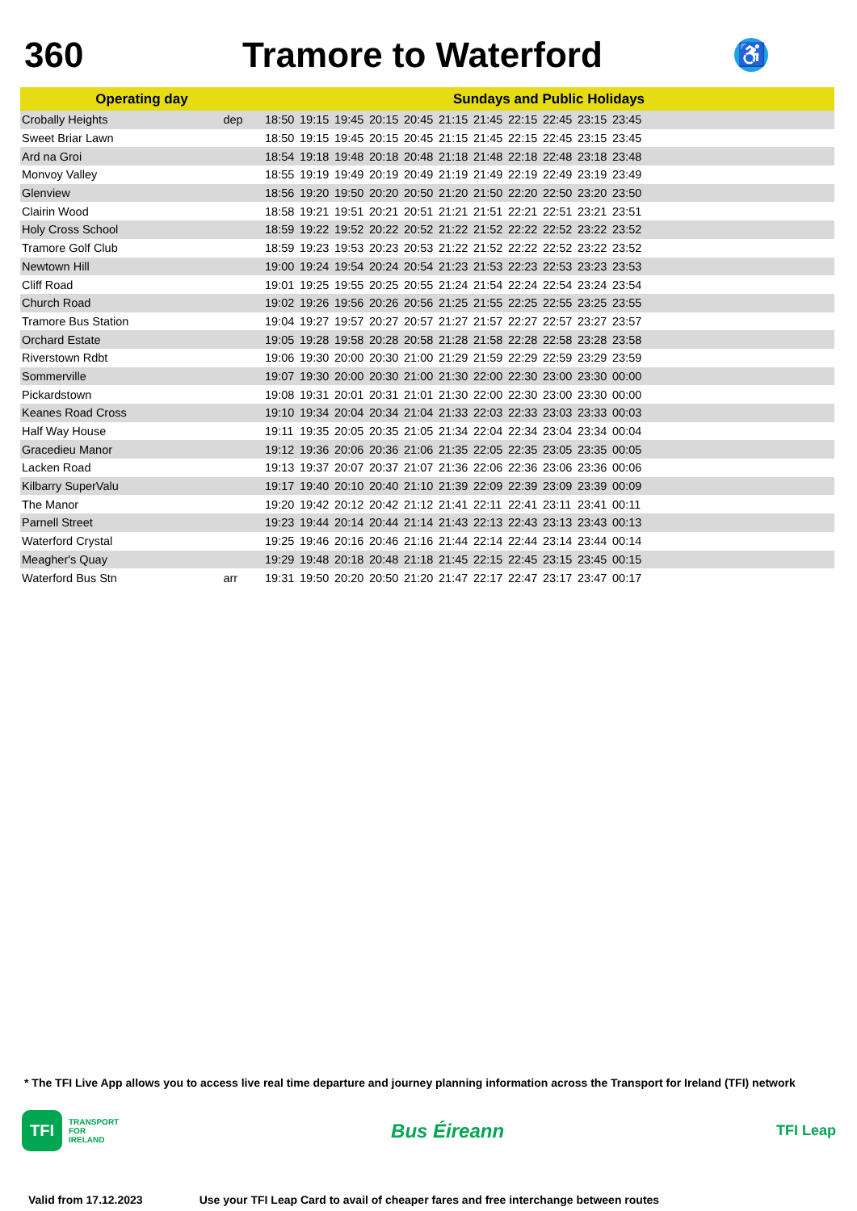360 Tramore to Waterford
♿
| Operating day | | Sundays and Public Holidays | | | | | | | | | | | |
| --- | --- | --- | --- | --- | --- | --- | --- | --- | --- | --- | --- | --- | --- |
| Crobally Heights | dep | 18:50 | 19:15 | 19:45 | 20:15 | 20:45 | 21:15 | 21:45 | 22:15 | 22:45 | 23:15 | 23:45 | |
| Sweet Briar Lawn | | 18:50 | 19:15 | 19:45 | 20:15 | 20:45 | 21:15 | 21:45 | 22:15 | 22:45 | 23:15 | 23:45 | |
| Ard na Groi | | 18:54 | 19:18 | 19:48 | 20:18 | 20:48 | 21:18 | 21:48 | 22:18 | 22:48 | 23:18 | 23:48 | |
| Monvoy Valley | | 18:55 | 19:19 | 19:49 | 20:19 | 20:49 | 21:19 | 21:49 | 22:19 | 22:49 | 23:19 | 23:49 | |
| Glenview | | 18:56 | 19:20 | 19:50 | 20:20 | 20:50 | 21:20 | 21:50 | 22:20 | 22:50 | 23:20 | 23:50 | |
| Clairin Wood | | 18:58 | 19:21 | 19:51 | 20:21 | 20:51 | 21:21 | 21:51 | 22:21 | 22:51 | 23:21 | 23:51 | |
| Holy Cross School | | 18:59 | 19:22 | 19:52 | 20:22 | 20:52 | 21:22 | 21:52 | 22:22 | 22:52 | 23:22 | 23:52 | |
| Tramore Golf Club | | 18:59 | 19:23 | 19:53 | 20:23 | 20:53 | 21:22 | 21:52 | 22:22 | 22:52 | 23:22 | 23:52 | |
| Newtown Hill | | 19:00 | 19:24 | 19:54 | 20:24 | 20:54 | 21:23 | 21:53 | 22:23 | 22:53 | 23:23 | 23:53 | |
| Cliff Road | | 19:01 | 19:25 | 19:55 | 20:25 | 20:55 | 21:24 | 21:54 | 22:24 | 22:54 | 23:24 | 23:54 | |
| Church Road | | 19:02 | 19:26 | 19:56 | 20:26 | 20:56 | 21:25 | 21:55 | 22:25 | 22:55 | 23:25 | 23:55 | |
| Tramore Bus Station | | 19:04 | 19:27 | 19:57 | 20:27 | 20:57 | 21:27 | 21:57 | 22:27 | 22:57 | 23:27 | 23:57 | |
| Orchard Estate | | 19:05 | 19:28 | 19:58 | 20:28 | 20:58 | 21:28 | 21:58 | 22:28 | 22:58 | 23:28 | 23:58 | |
| Riverstown Rdbt | | 19:06 | 19:30 | 20:00 | 20:30 | 21:00 | 21:29 | 21:59 | 22:29 | 22:59 | 23:29 | 23:59 | |
| Sommerville | | 19:07 | 19:30 | 20:00 | 20:30 | 21:00 | 21:30 | 22:00 | 22:30 | 23:00 | 23:30 | 00:00 | |
| Pickardstown | | 19:08 | 19:31 | 20:01 | 20:31 | 21:01 | 21:30 | 22:00 | 22:30 | 23:00 | 23:30 | 00:00 | |
| Keanes Road Cross | | 19:10 | 19:34 | 20:04 | 20:34 | 21:04 | 21:33 | 22:03 | 22:33 | 23:03 | 23:33 | 00:03 | |
| Half Way House | | 19:11 | 19:35 | 20:05 | 20:35 | 21:05 | 21:34 | 22:04 | 22:34 | 23:04 | 23:34 | 00:04 | |
| Gracedieu Manor | | 19:12 | 19:36 | 20:06 | 20:36 | 21:06 | 21:35 | 22:05 | 22:35 | 23:05 | 23:35 | 00:05 | |
| Lacken Road | | 19:13 | 19:37 | 20:07 | 20:37 | 21:07 | 21:36 | 22:06 | 22:36 | 23:06 | 23:36 | 00:06 | |
| Kilbarry SuperValu | | 19:17 | 19:40 | 20:10 | 20:40 | 21:10 | 21:39 | 22:09 | 22:39 | 23:09 | 23:39 | 00:09 | |
| The Manor | | 19:20 | 19:42 | 20:12 | 20:42 | 21:12 | 21:41 | 22:11 | 22:41 | 23:11 | 23:41 | 00:11 | |
| Parnell Street | | 19:23 | 19:44 | 20:14 | 20:44 | 21:14 | 21:43 | 22:13 | 22:43 | 23:13 | 23:43 | 00:13 | |
| Waterford Crystal | | 19:25 | 19:46 | 20:16 | 20:46 | 21:16 | 21:44 | 22:14 | 22:44 | 23:14 | 23:44 | 00:14 | |
| Meagher's Quay | | 19:29 | 19:48 | 20:18 | 20:48 | 21:18 | 21:45 | 22:15 | 22:45 | 23:15 | 23:45 | 00:15 | |
| Waterford Bus Stn | arr | 19:31 | 19:50 | 20:20 | 20:50 | 21:20 | 21:47 | 22:17 | 22:47 | 23:17 | 23:47 | 00:17 | |
* The TFI Live App allows you to access live real time departure and journey planning information across the Transport for Ireland (TFI) network
TFI
TRANSPORT
FOR
IRELAND
Bus Éireann
TFI Leap
Valid from 17.12.2023 Use your TFI Leap Card to avail of cheaper fares and free interchange between routes